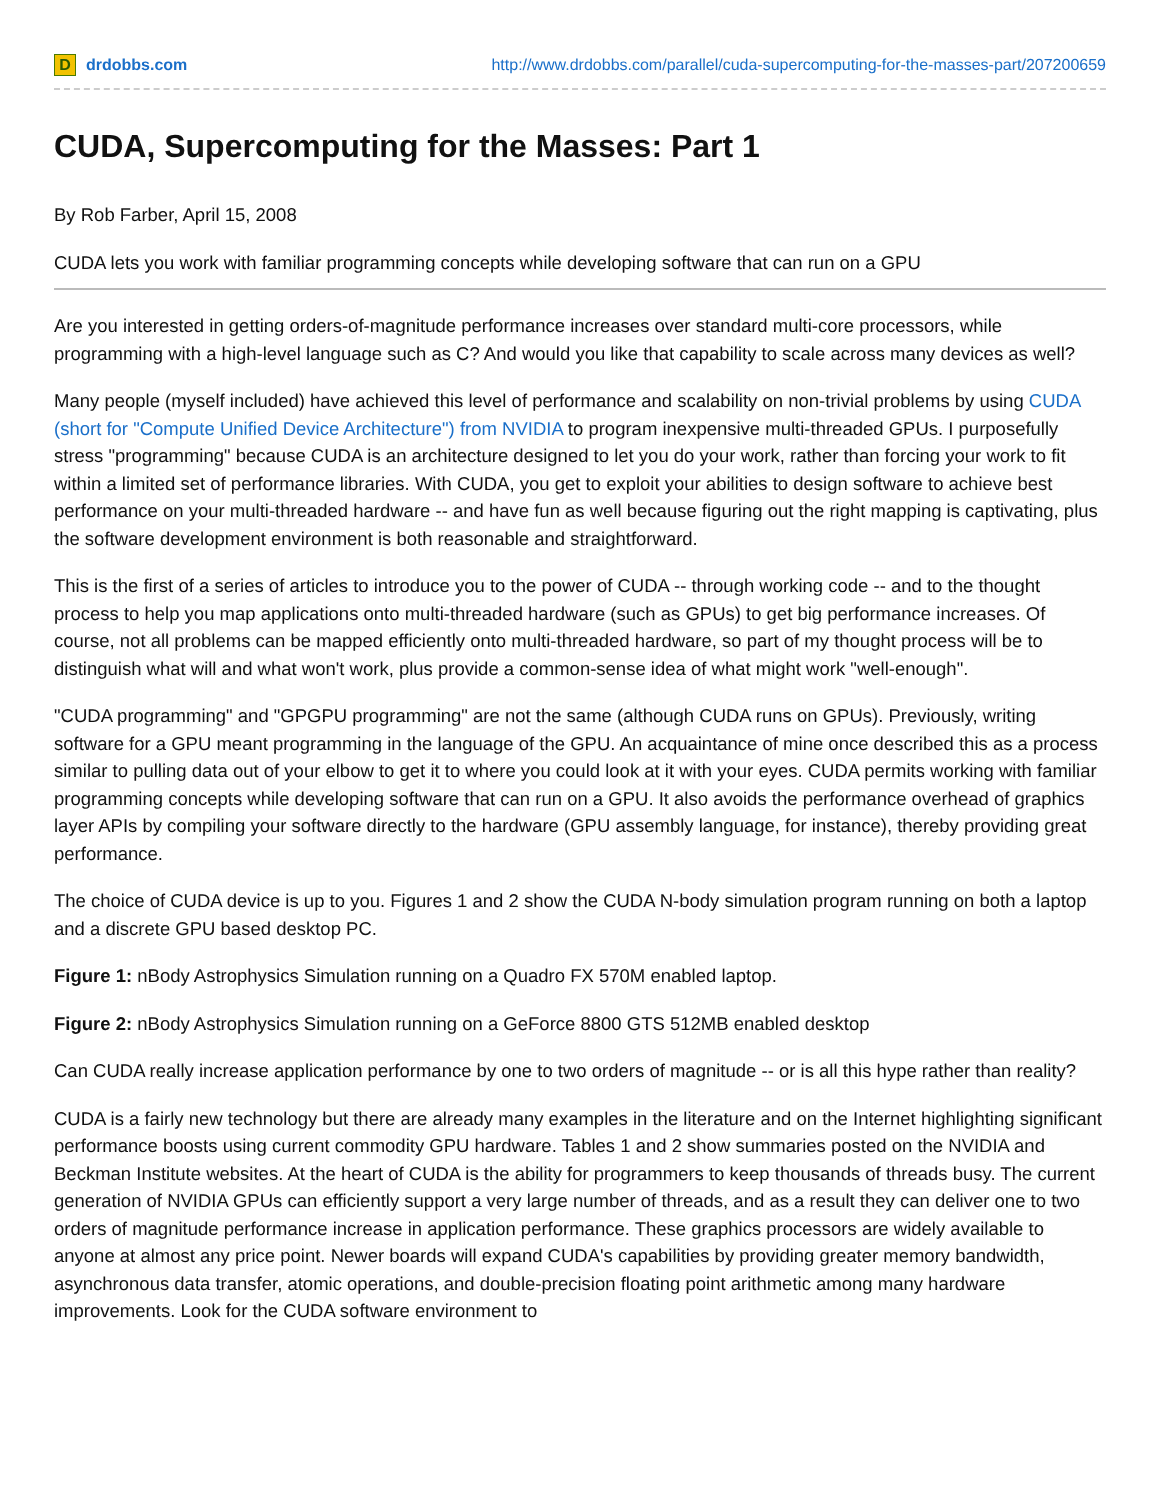Ddrdobbs.com http://www.drdobbs.com/parallel/cuda-supercomputing-for-the-masses-part/207200659
CUDA, Supercomputing for the Masses: Part 1
By Rob Farber, April 15, 2008
CUDA lets you work with familiar programming concepts while developing software that can run on a GPU
Are you interested in getting orders-of-magnitude performance increases over standard multi-core processors, while programming with a high-level language such as C? And would you like that capability to scale across many devices as well?
Many people (myself included) have achieved this level of performance and scalability on non-trivial problems by using CUDA (short for "Compute Unified Device Architecture") from NVIDIA to program inexpensive multi-threaded GPUs. I purposefully stress "programming" because CUDA is an architecture designed to let you do your work, rather than forcing your work to fit within a limited set of performance libraries. With CUDA, you get to exploit your abilities to design software to achieve best performance on your multi-threaded hardware -- and have fun as well because figuring out the right mapping is captivating, plus the software development environment is both reasonable and straightforward.
This is the first of a series of articles to introduce you to the power of CUDA -- through working code -- and to the thought process to help you map applications onto multi-threaded hardware (such as GPUs) to get big performance increases. Of course, not all problems can be mapped efficiently onto multi-threaded hardware, so part of my thought process will be to distinguish what will and what won't work, plus provide a common-sense idea of what might work "well-enough".
"CUDA programming" and "GPGPU programming" are not the same (although CUDA runs on GPUs). Previously, writing software for a GPU meant programming in the language of the GPU. An acquaintance of mine once described this as a process similar to pulling data out of your elbow to get it to where you could look at it with your eyes. CUDA permits working with familiar programming concepts while developing software that can run on a GPU. It also avoids the performance overhead of graphics layer APIs by compiling your software directly to the hardware (GPU assembly language, for instance), thereby providing great performance.
The choice of CUDA device is up to you. Figures 1 and 2 show the CUDA N-body simulation program running on both a laptop and a discrete GPU based desktop PC.
Figure 1: nBody Astrophysics Simulation running on a Quadro FX 570M enabled laptop.
Figure 2: nBody Astrophysics Simulation running on a GeForce 8800 GTS 512MB enabled desktop
Can CUDA really increase application performance by one to two orders of magnitude -- or is all this hype rather than reality?
CUDA is a fairly new technology but there are already many examples in the literature and on the Internet highlighting significant performance boosts using current commodity GPU hardware. Tables 1 and 2 show summaries posted on the NVIDIA and Beckman Institute websites. At the heart of CUDA is the ability for programmers to keep thousands of threads busy. The current generation of NVIDIA GPUs can efficiently support a very large number of threads, and as a result they can deliver one to two orders of magnitude performance increase in application performance. These graphics processors are widely available to anyone at almost any price point. Newer boards will expand CUDA's capabilities by providing greater memory bandwidth, asynchronous data transfer, atomic operations, and double-precision floating point arithmetic among many hardware improvements. Look for the CUDA software environment to